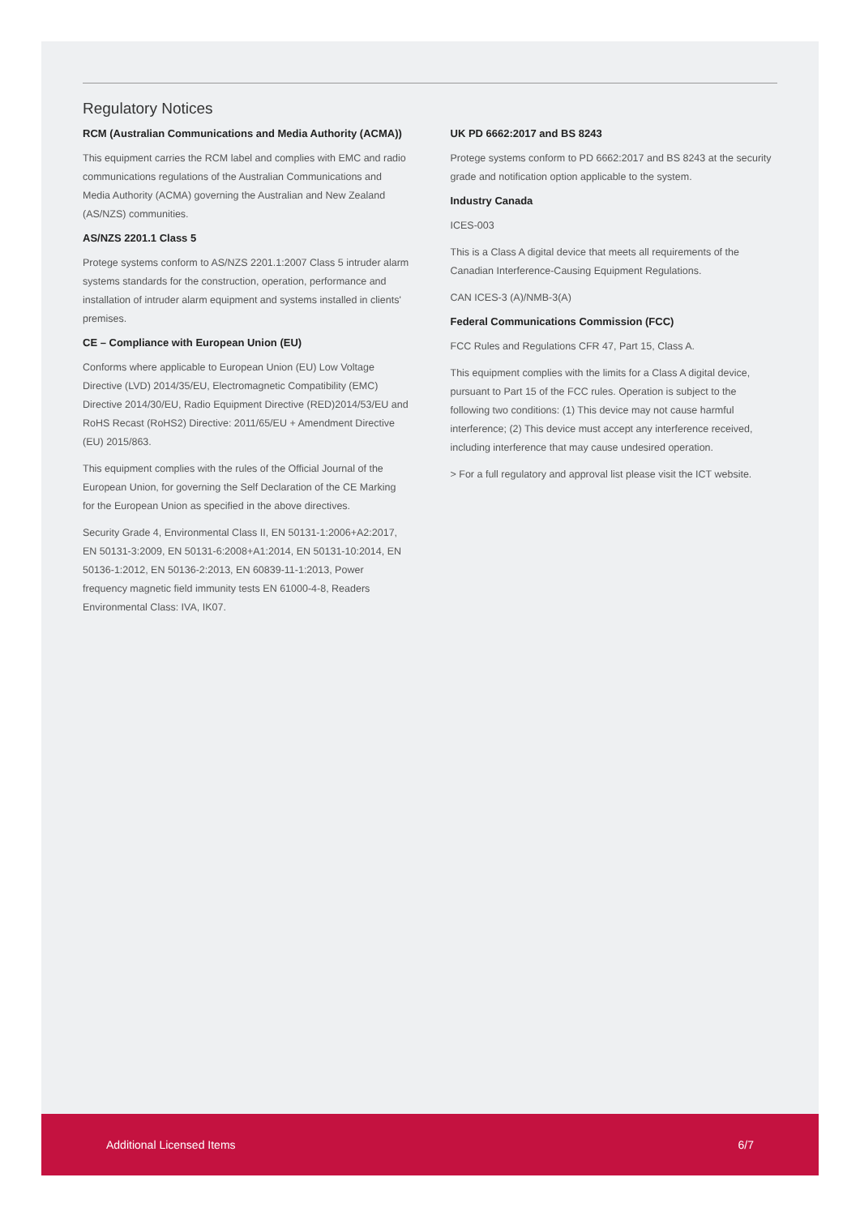Regulatory Notices
RCM (Australian Communications and Media Authority (ACMA))
This equipment carries the RCM label and complies with EMC and radio communications regulations of the Australian Communications and Media Authority (ACMA) governing the Australian and New Zealand (AS/NZS) communities.
AS/NZS 2201.1 Class 5
Protege systems conform to AS/NZS 2201.1:2007 Class 5 intruder alarm systems standards for the construction, operation, performance and installation of intruder alarm equipment and systems installed in clients' premises.
CE – Compliance with European Union (EU)
Conforms where applicable to European Union (EU) Low Voltage Directive (LVD) 2014/35/EU, Electromagnetic Compatibility (EMC) Directive 2014/30/EU, Radio Equipment Directive (RED)2014/53/EU and RoHS Recast (RoHS2) Directive: 2011/65/EU + Amendment Directive (EU) 2015/863.
This equipment complies with the rules of the Official Journal of the European Union, for governing the Self Declaration of the CE Marking for the European Union as specified in the above directives.
Security Grade 4, Environmental Class II, EN 50131-1:2006+A2:2017, EN 50131-3:2009, EN 50131-6:2008+A1:2014, EN 50131-10:2014, EN 50136-1:2012, EN 50136-2:2013, EN 60839-11-1:2013, Power frequency magnetic field immunity tests EN 61000-4-8, Readers Environmental Class: IVA, IK07.
UK PD 6662:2017 and BS 8243
Protege systems conform to PD 6662:2017 and BS 8243 at the security grade and notification option applicable to the system.
Industry Canada
ICES-003
This is a Class A digital device that meets all requirements of the Canadian Interference-Causing Equipment Regulations.
CAN ICES-3 (A)/NMB-3(A)
Federal Communications Commission (FCC)
FCC Rules and Regulations CFR 47, Part 15, Class A.
This equipment complies with the limits for a Class A digital device, pursuant to Part 15 of the FCC rules. Operation is subject to the following two conditions: (1) This device may not cause harmful interference; (2) This device must accept any interference received, including interference that may cause undesired operation.
> For a full regulatory and approval list please visit the ICT website.
Additional Licensed Items 6/7